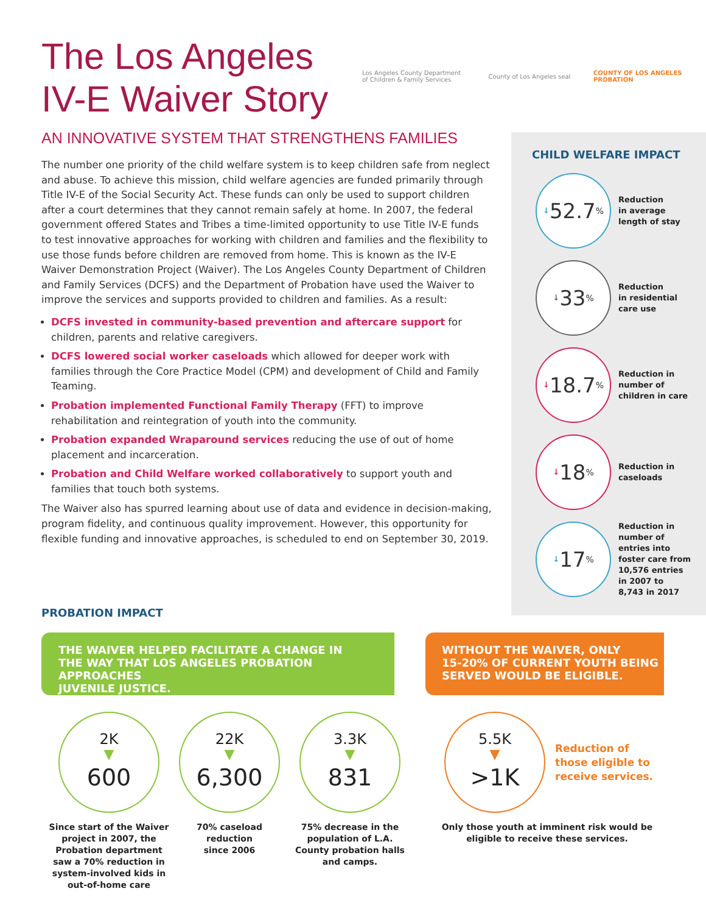The Los Angeles
IV-E Waiver Story
Los Angeles County Department of Children & Family Services
County of Los Angeles seal
COUNTY OF LOS ANGELES PROBATION
AN INNOVATIVE SYSTEM THAT STRENGTHENS FAMILIES
The number one priority of the child welfare system is to keep children safe from neglect and abuse. To achieve this mission, child welfare agencies are funded primarily through Title IV-E of the Social Security Act. These funds can only be used to support children after a court determines that they cannot remain safely at home. In 2007, the federal government offered States and Tribes a time-limited opportunity to use Title IV-E funds to test innovative approaches for working with children and families and the flexibility to use those funds before children are removed from home. This is known as the IV-E Waiver Demonstration Project (Waiver). The Los Angeles County Department of Children and Family Services (DCFS) and the Department of Probation have used the Waiver to improve the services and supports provided to children and families. As a result:
DCFS invested in community-based prevention and aftercare support for children, parents and relative caregivers.
DCFS lowered social worker caseloads which allowed for deeper work with families through the Core Practice Model (CPM) and development of Child and Family Teaming.
Probation implemented Functional Family Therapy (FFT) to improve rehabilitation and reintegration of youth into the community.
Probation expanded Wraparound services reducing the use of out of home placement and incarceration.
Probation and Child Welfare worked collaboratively to support youth and families that touch both systems.
The Waiver also has spurred learning about use of data and evidence in decision-making, program fidelity, and continuous quality improvement. However, this opportunity for flexible funding and innovative approaches, is scheduled to end on September 30, 2019.
CHILD WELFARE IMPACT
↓ 52.7<sup>%</sup>
Reduction
in average
length of stay
↓ 33<sup>%</sup>
Reduction
in residential
care use
↓ 18.7<sup>%</sup>
Reduction in
number of
children in care
↓ 18<sup>%</sup>
Reduction in
caseloads
↓ 17<sup>%</sup>
Reduction in
number of
entries into
foster care from
10,576 entries
in 2007 to
8,743 in 2017
PROBATION IMPACT
THE WAIVER HELPED FACILITATE A CHANGE IN
THE WAY THAT LOS ANGELES PROBATION APPROACHES
JUVENILE JUSTICE.
WITHOUT THE WAIVER, ONLY
15-20% OF CURRENT YOUTH BEING
SERVED WOULD BE ELIGIBLE.
2K
▼
600
Since start of the Waiver project in 2007, the Probation department saw a 70% reduction in system-involved kids in out-of-home care
22K
▼
6,300
70% caseload
reduction
since 2006
3.3K
▼
831
75% decrease in the population of L.A. County probation halls and camps.
5.5K
▼
>1K
Reduction of
those eligible to
receive services.
Only those youth at imminent risk would be eligible to receive these services.